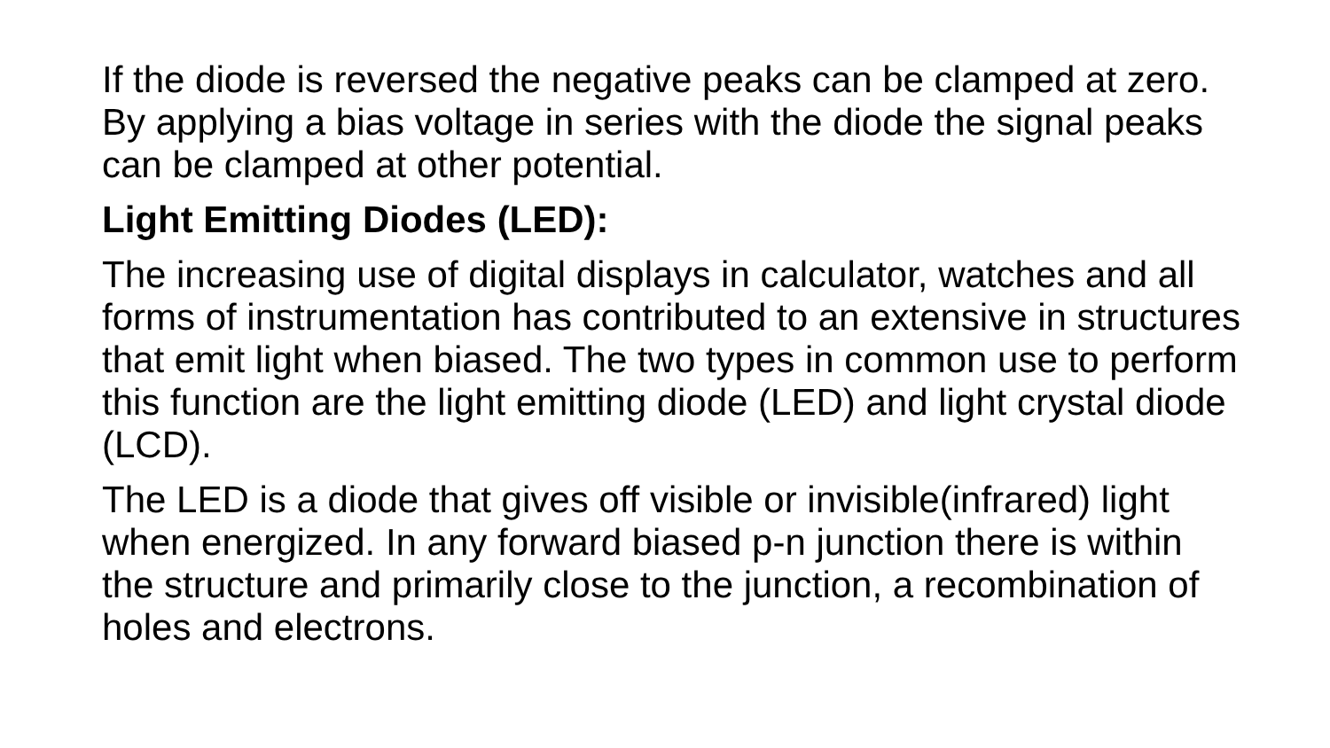If the diode is reversed the negative peaks can be clamped at zero. By applying a bias voltage in series with the diode the signal peaks can be clamped at other potential.
Light Emitting Diodes (LED):
The increasing use of digital displays in calculator, watches and all forms of instrumentation has contributed to an extensive in structures that emit light when biased. The two types in common use to perform this function are the light emitting diode (LED) and light crystal diode (LCD).
The LED is a diode that gives off visible or invisible(infrared) light when energized. In any forward biased p-n junction there is within the structure and primarily close to the junction, a recombination of holes and electrons.